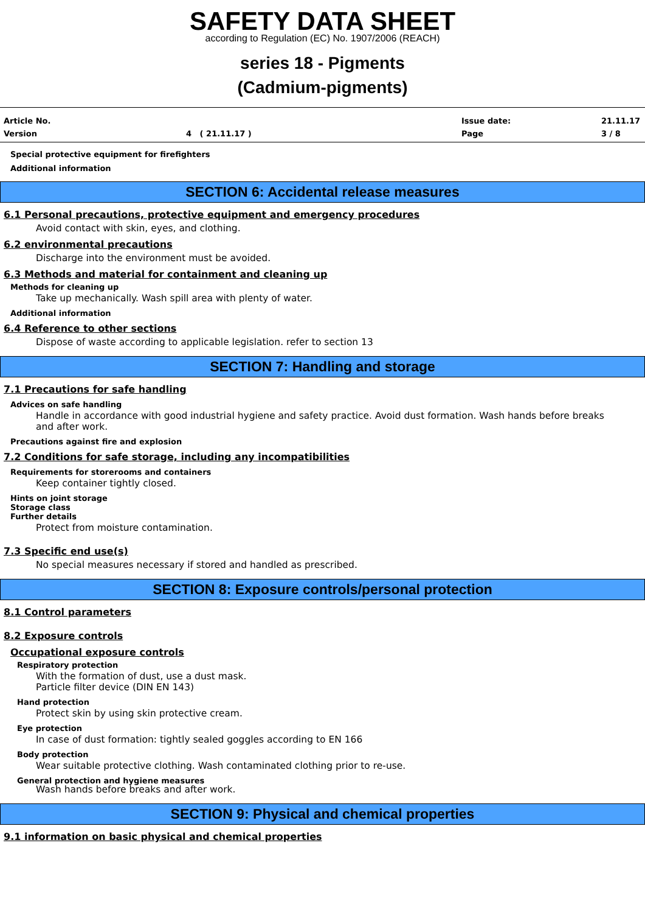SAFETY DATA SHEET
according to Regulation (EC) No. 1907/2006 (REACH)
series 18 - Pigments
(Cadmium-pigments)
Article No. Issue date: 21.11.17 Version 4 ( 21.11.17 ) Page 3 / 8
Special protective equipment for firefighters
Additional information
SECTION 6: Accidental release measures
6.1 Personal precautions, protective equipment and emergency procedures
Avoid contact with skin, eyes, and clothing.
6.2 environmental precautions
Discharge into the environment must be avoided.
6.3 Methods and material for containment and cleaning up
Methods for cleaning up
Take up mechanically. Wash spill area with plenty of water.
Additional information
6.4 Reference to other sections
Dispose of waste according to applicable legislation. refer to section 13
SECTION 7: Handling and storage
7.1 Precautions for safe handling
Advices on safe handling
Handle in accordance with good industrial hygiene and safety practice. Avoid dust formation. Wash hands before breaks
and after work.
Precautions against fire and explosion
7.2 Conditions for safe storage, including any incompatibilities
Requirements for storerooms and containers
Keep container tightly closed.
Hints on joint storage
Storage class
Further details
Protect from moisture contamination.
7.3 Specific end use(s)
No special measures necessary if stored and handled as prescribed.
SECTION 8: Exposure controls/personal protection
8.1 Control parameters
8.2 Exposure controls
Occupational exposure controls
Respiratory protection
With the formation of dust, use a dust mask.
Particle filter device (DIN EN 143)
Hand protection
Protect skin by using skin protective cream.
Eye protection
In case of dust formation: tightly sealed goggles according to EN 166
Body protection
Wear suitable protective clothing. Wash contaminated clothing prior to re-use.
General protection and hygiene measures
Wash hands before breaks and after work.
SECTION 9: Physical and chemical properties
9.1 information on basic physical and chemical properties